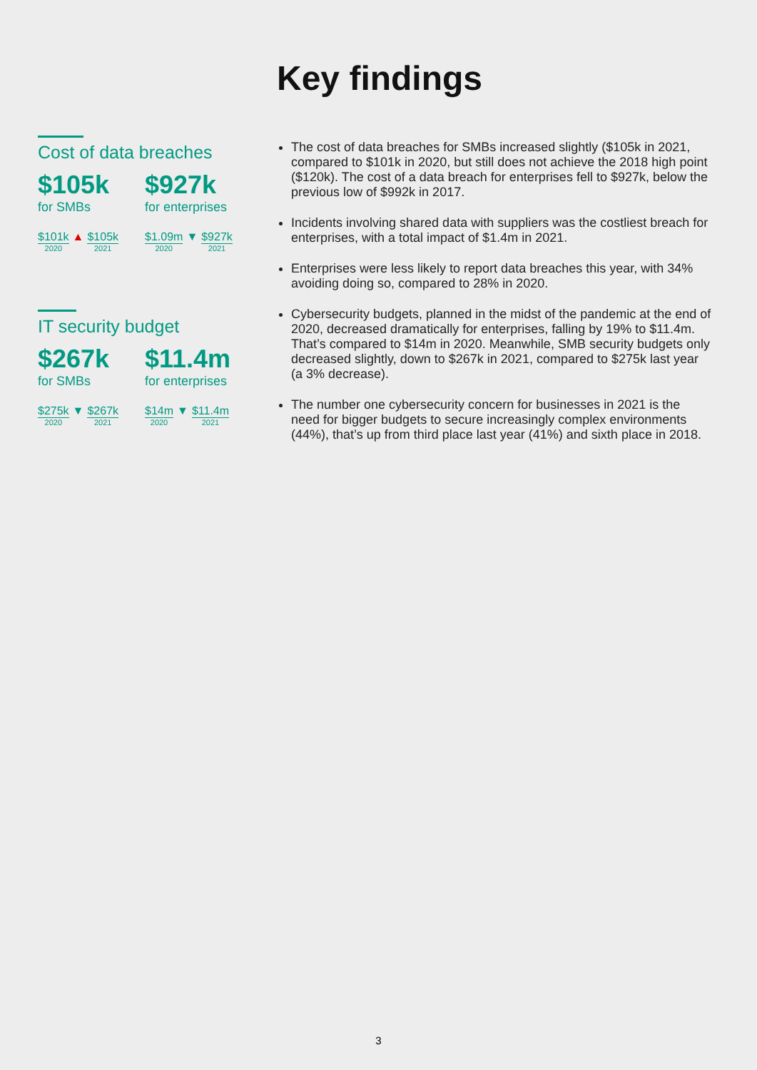Key findings
Cost of data breaches
$105k
for SMBs
$101k
2020
▲ $105k
2021
$927k
for enterprises
$1.09m
2020
▼ $927k
2021
IT security budget
$267k
for SMBs
$275k
2020
▼ $267k
2021
$11.4m
for enterprises
$14m
2020
▼ $11.4m
2021
The cost of data breaches for SMBs increased slightly ($105k in 2021, compared to $101k in 2020, but still does not achieve the 2018 high point ($120k). The cost of a data breach for enterprises fell to $927k, below the previous low of $992k in 2017.
Incidents involving shared data with suppliers was the costliest breach for enterprises, with a total impact of $1.4m in 2021.
Enterprises were less likely to report data breaches this year, with 34% avoiding doing so, compared to 28% in 2020.
Cybersecurity budgets, planned in the midst of the pandemic at the end of 2020, decreased dramatically for enterprises, falling by 19% to $11.4m. That’s compared to $14m in 2020. Meanwhile, SMB security budgets only decreased slightly, down to $267k in 2021, compared to $275k last year (a 3% decrease).
The number one cybersecurity concern for businesses in 2021 is the need for bigger budgets to secure increasingly complex environments (44%), that’s up from third place last year (41%) and sixth place in 2018.
3